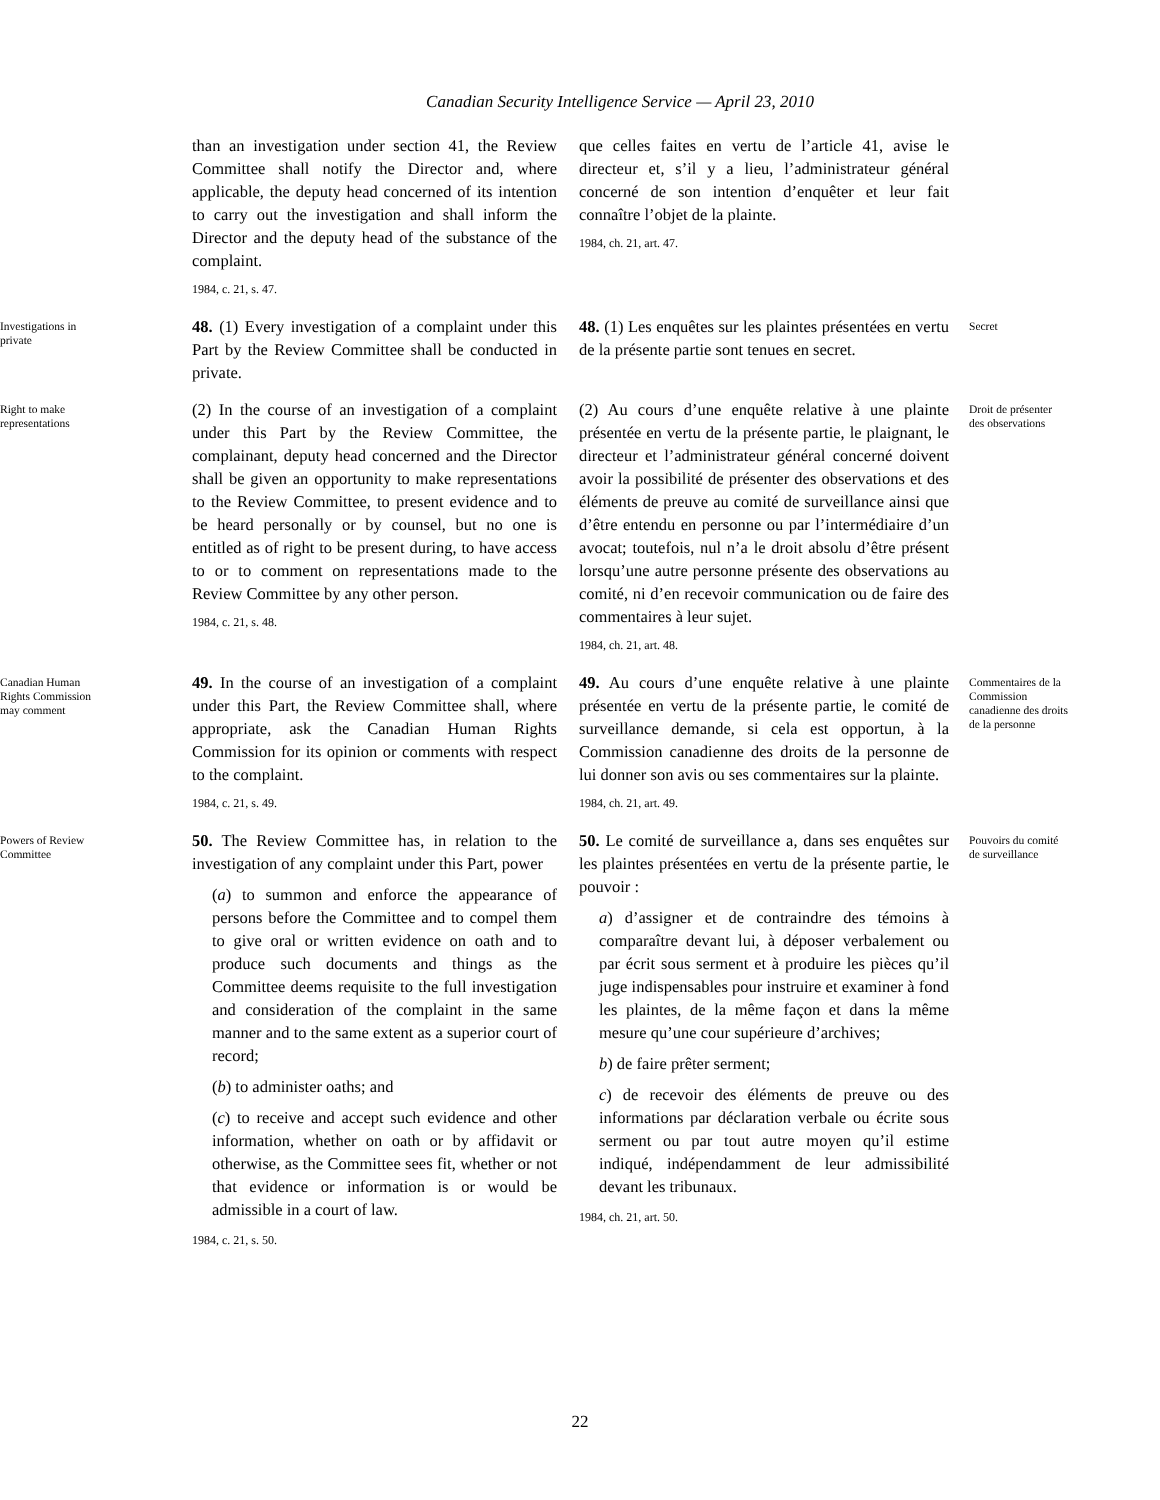Canadian Security Intelligence Service — April 23, 2010
than an investigation under section 41, the Review Committee shall notify the Director and, where applicable, the deputy head concerned of its intention to carry out the investigation and shall inform the Director and the deputy head of the substance of the complaint.
1984, c. 21, s. 47.
que celles faites en vertu de l’article 41, avise le directeur et, s’il y a lieu, l’administrateur général concerné de son intention d’enquêter et leur fait connaître l’objet de la plainte.
1984, ch. 21, art. 47.
Investigations in private
48. (1) Every investigation of a complaint under this Part by the Review Committee shall be conducted in private.
48. (1) Les enquêtes sur les plaintes présentées en vertu de la présente partie sont tenues en secret.
Secret
Right to make representations
(2) In the course of an investigation of a complaint under this Part by the Review Committee, the complainant, deputy head concerned and the Director shall be given an opportunity to make representations to the Review Committee, to present evidence and to be heard personally or by counsel, but no one is entitled as of right to be present during, to have access to or to comment on representations made to the Review Committee by any other person.
1984, c. 21, s. 48.
(2) Au cours d’une enquête relative à une plainte présentée en vertu de la présente partie, le plaignant, le directeur et l’administrateur général concerné doivent avoir la possibilité de présenter des observations et des éléments de preuve au comité de surveillance ainsi que d’être entendu en personne ou par l’intermédiaire d’un avocat; toutefois, nul n’a le droit absolu d’être présent lorsqu’une autre personne présente des observations au comité, ni d’en recevoir communication ou de faire des commentaires à leur sujet.
1984, ch. 21, art. 48.
Droit de présenter des observations
Canadian Human Rights Commission may comment
49. In the course of an investigation of a complaint under this Part, the Review Committee shall, where appropriate, ask the Canadian Human Rights Commission for its opinion or comments with respect to the complaint.
1984, c. 21, s. 49.
49. Au cours d’une enquête relative à une plainte présentée en vertu de la présente partie, le comité de surveillance demande, si cela est opportun, à la Commission canadienne des droits de la personne de lui donner son avis ou ses commentaires sur la plainte.
1984, ch. 21, art. 49.
Commentaires de la Commission canadienne des droits de la personne
Powers of Review Committee
50. The Review Committee has, in relation to the investigation of any complaint under this Part, power
(a) to summon and enforce the appearance of persons before the Committee and to compel them to give oral or written evidence on oath and to produce such documents and things as the Committee deems requisite to the full investigation and consideration of the complaint in the same manner and to the same extent as a superior court of record;
(b) to administer oaths; and
(c) to receive and accept such evidence and other information, whether on oath or by affidavit or otherwise, as the Committee sees fit, whether or not that evidence or information is or would be admissible in a court of law.
1984, c. 21, s. 50.
50. Le comité de surveillance a, dans ses enquêtes sur les plaintes présentées en vertu de la présente partie, le pouvoir :
a) d’assigner et de contraindre des témoins à comparaître devant lui, à déposer verbalement ou par écrit sous serment et à produire les pièces qu’il juge indispensables pour instruire et examiner à fond les plaintes, de la même façon et dans la même mesure qu’une cour supérieure d’archives;
b) de faire prêter serment;
c) de recevoir des éléments de preuve ou des informations par déclaration verbale ou écrite sous serment ou par tout autre moyen qu’il estime indiqué, indépendamment de leur admissibilité devant les tribunaux.
1984, ch. 21, art. 50.
Pouvoirs du comité de surveillance
22